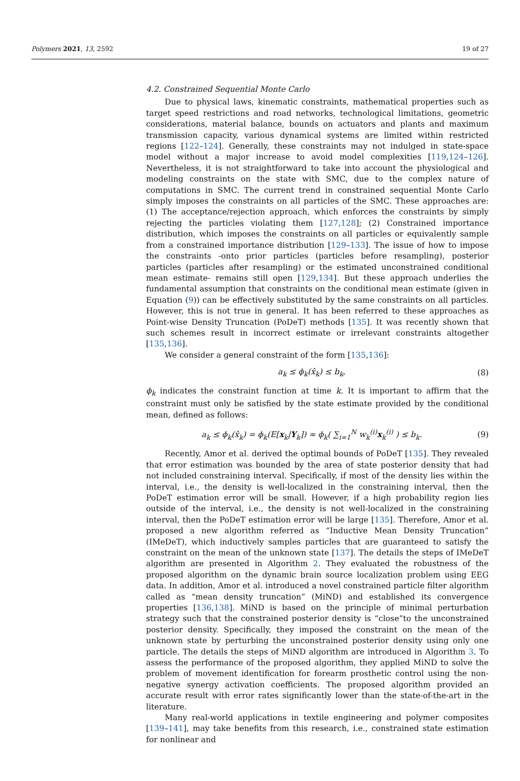Polymers 2021, 13, 2592 19 of 27
4.2. Constrained Sequential Monte Carlo
Due to physical laws, kinematic constraints, mathematical properties such as target speed restrictions and road networks, technological limitations, geometric considerations, material balance, bounds on actuators and plants and maximum transmission capacity, various dynamical systems are limited within restricted regions [122–124]. Generally, these constraints may not indulged in state-space model without a major increase to avoid model complexities [119,124–126]. Nevertheless, it is not straightforward to take into account the physiological and modeling constraints on the state with SMC, due to the complex nature of computations in SMC. The current trend in constrained sequential Monte Carlo simply imposes the constraints on all particles of the SMC. These approaches are: (1) The acceptance/rejection approach, which enforces the constraints by simply rejecting the particles violating them [127,128]; (2) Constrained importance distribution, which imposes the constraints on all particles or equivalently sample from a constrained importance distribution [129–133]. The issue of how to impose the constraints -onto prior particles (particles before resampling), posterior particles (particles after resampling) or the estimated unconstrained conditional mean estimate- remains still open [129,134]. But these approach underlies the fundamental assumption that constraints on the conditional mean estimate (given in Equation (9)) can be effectively substituted by the same constraints on all particles. However, this is not true in general. It has been referred to these approaches as Point-wise Density Truncation (PoDeT) methods [135]. It was recently shown that such schemes result in incorrect estimate or irrelevant constraints altogether [135,136].
We consider a general constraint of the form [135,136]:
a<sub>k</sub> ≤ ϕ<sub>k</sub>(x̂<sub>k</sub>) ≤ b<sub>k</sub>, (8)
ϕ<sub>k</sub> indicates the constraint function at time k. It is important to affirm that the constraint must only be satisfied by the state estimate provided by the conditional mean, defined as follows:
a<sub>k</sub> ≤ ϕ<sub>k</sub>(x̂<sub>k</sub>) = ϕ<sub>k</sub>(E[x<sub>k</sub>|Y<sub>k</sub>]) ≈ ϕ<sub>k</sub>( ∑<sub>i=1</sub><sup>N</sup> w<sub>k</sub><sup>(i)</sup>x<sub>k</sub><sup>(i)</sup> ) ≤ b<sub>k</sub>. (9)
Recently, Amor et al. derived the optimal bounds of PoDeT [135]. They revealed that error estimation was bounded by the area of state posterior density that had not included constraining interval. Specifically, if most of the density lies within the interval, i.e., the density is well-localized in the constraining interval, then the PoDeT estimation error will be small. However, if a high probability region lies outside of the interval, i.e., the density is not well-localized in the constraining interval, then the PoDeT estimation error will be large [135]. Therefore, Amor et al. proposed a new algorithm referred as “Inductive Mean Density Truncation” (IMeDeT), which inductively samples particles that are guaranteed to satisfy the constraint on the mean of the unknown state [137]. The details the steps of IMeDeT algorithm are presented in Algorithm 2. They evaluated the robustness of the proposed algorithm on the dynamic brain source localization problem using EEG data. In addition, Amor et al. introduced a novel constrained particle filter algorithm called as “mean density truncation” (MiND) and established its convergence properties [136,138]. MiND is based on the principle of minimal perturbation strategy such that the constrained posterior density is “close”to the unconstrained posterior density. Specifically, they imposed the constraint on the mean of the unknown state by perturbing the unconstrained posterior density using only one particle. The details the steps of MiND algorithm are introduced in Algorithm 3. To assess the performance of the proposed algorithm, they applied MiND to solve the problem of movement identification for forearm prosthetic control using the non-negative synergy activation coefficients. The proposed algorithm provided an accurate result with error rates significantly lower than the state-of-the-art in the literature.
Many real-world applications in textile engineering and polymer composites [139–141], may take benefits from this research, i.e., constrained state estimation for nonlinear and